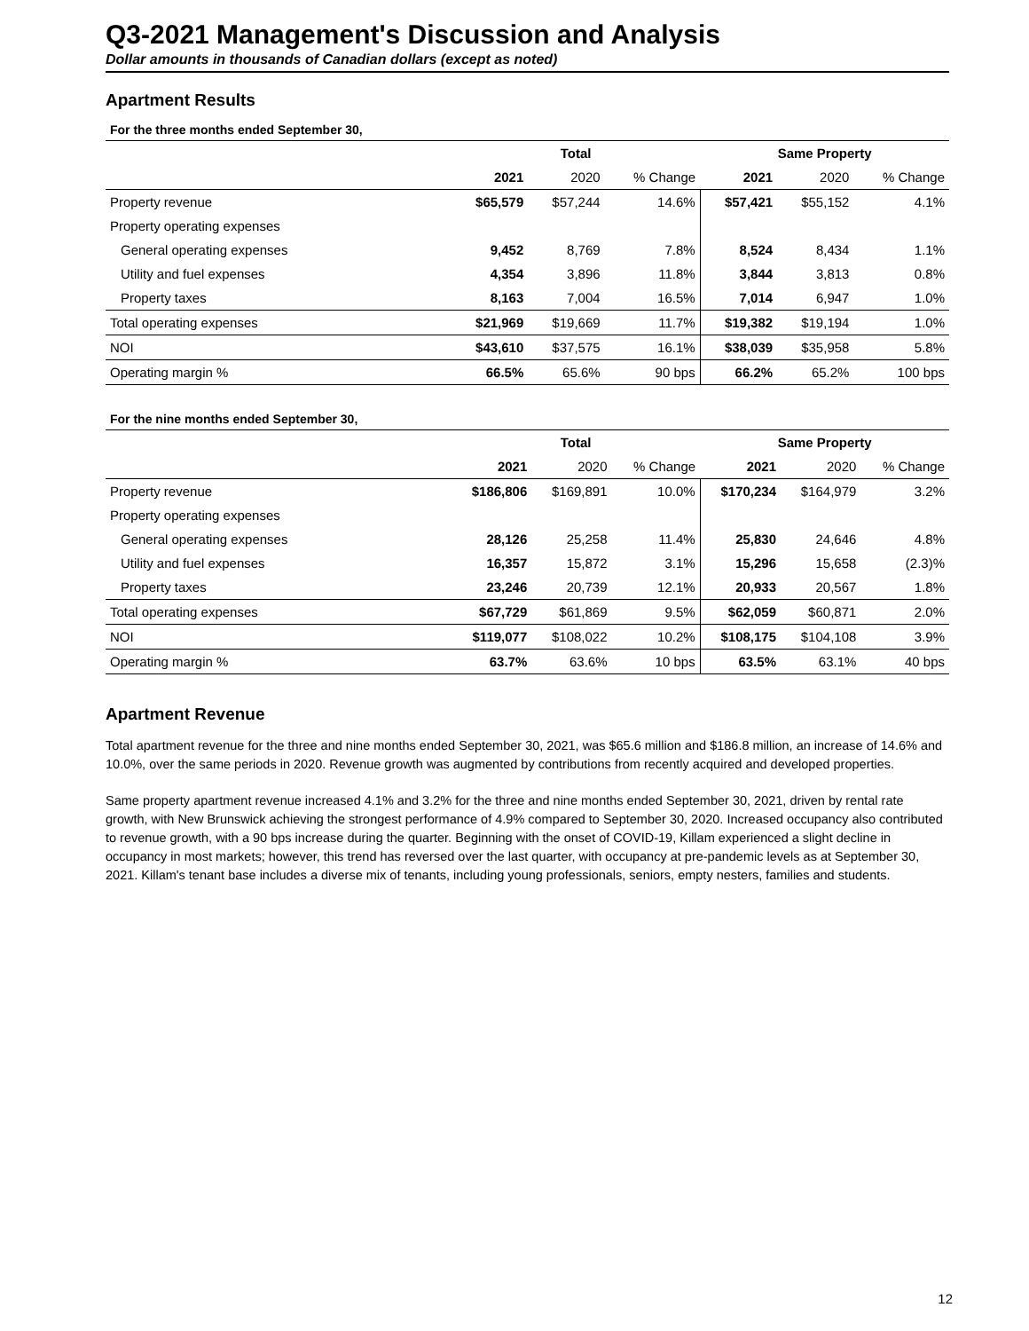Q3-2021 Management's Discussion and Analysis
Dollar amounts in thousands of Canadian dollars (except as noted)
Apartment Results
For the three months ended September 30,
| | Total | | | Same Property | | |
| --- | --- | --- | --- | --- | --- | --- |
| | 2021 | 2020 | % Change | 2021 | 2020 | % Change |
| Property revenue | $65,579 | $57,244 | 14.6% | $57,421 | $55,152 | 4.1% |
| Property operating expenses | | | | | | |
| General operating expenses | 9,452 | 8,769 | 7.8% | 8,524 | 8,434 | 1.1% |
| Utility and fuel expenses | 4,354 | 3,896 | 11.8% | 3,844 | 3,813 | 0.8% |
| Property taxes | 8,163 | 7,004 | 16.5% | 7,014 | 6,947 | 1.0% |
| Total operating expenses | $21,969 | $19,669 | 11.7% | $19,382 | $19,194 | 1.0% |
| NOI | $43,610 | $37,575 | 16.1% | $38,039 | $35,958 | 5.8% |
| Operating margin % | 66.5% | 65.6% | 90 bps | 66.2% | 65.2% | 100 bps |
For the nine months ended September 30,
| | Total | | | Same Property | | |
| --- | --- | --- | --- | --- | --- | --- |
| | 2021 | 2020 | % Change | 2021 | 2020 | % Change |
| Property revenue | $186,806 | $169,891 | 10.0% | $170,234 | $164,979 | 3.2% |
| Property operating expenses | | | | | | |
| General operating expenses | 28,126 | 25,258 | 11.4% | 25,830 | 24,646 | 4.8% |
| Utility and fuel expenses | 16,357 | 15,872 | 3.1% | 15,296 | 15,658 | (2.3)% |
| Property taxes | 23,246 | 20,739 | 12.1% | 20,933 | 20,567 | 1.8% |
| Total operating expenses | $67,729 | $61,869 | 9.5% | $62,059 | $60,871 | 2.0% |
| NOI | $119,077 | $108,022 | 10.2% | $108,175 | $104,108 | 3.9% |
| Operating margin % | 63.7% | 63.6% | 10 bps | 63.5% | 63.1% | 40 bps |
Apartment Revenue
Total apartment revenue for the three and nine months ended September 30, 2021, was $65.6 million and $186.8 million, an increase of 14.6% and 10.0%, over the same periods in 2020. Revenue growth was augmented by contributions from recently acquired and developed properties.
Same property apartment revenue increased 4.1% and 3.2% for the three and nine months ended September 30, 2021, driven by rental rate growth, with New Brunswick achieving the strongest performance of 4.9% compared to September 30, 2020. Increased occupancy also contributed to revenue growth, with a 90 bps increase during the quarter. Beginning with the onset of COVID-19, Killam experienced a slight decline in occupancy in most markets; however, this trend has reversed over the last quarter, with occupancy at pre-pandemic levels as at September 30, 2021. Killam's tenant base includes a diverse mix of tenants, including young professionals, seniors, empty nesters, families and students.
12